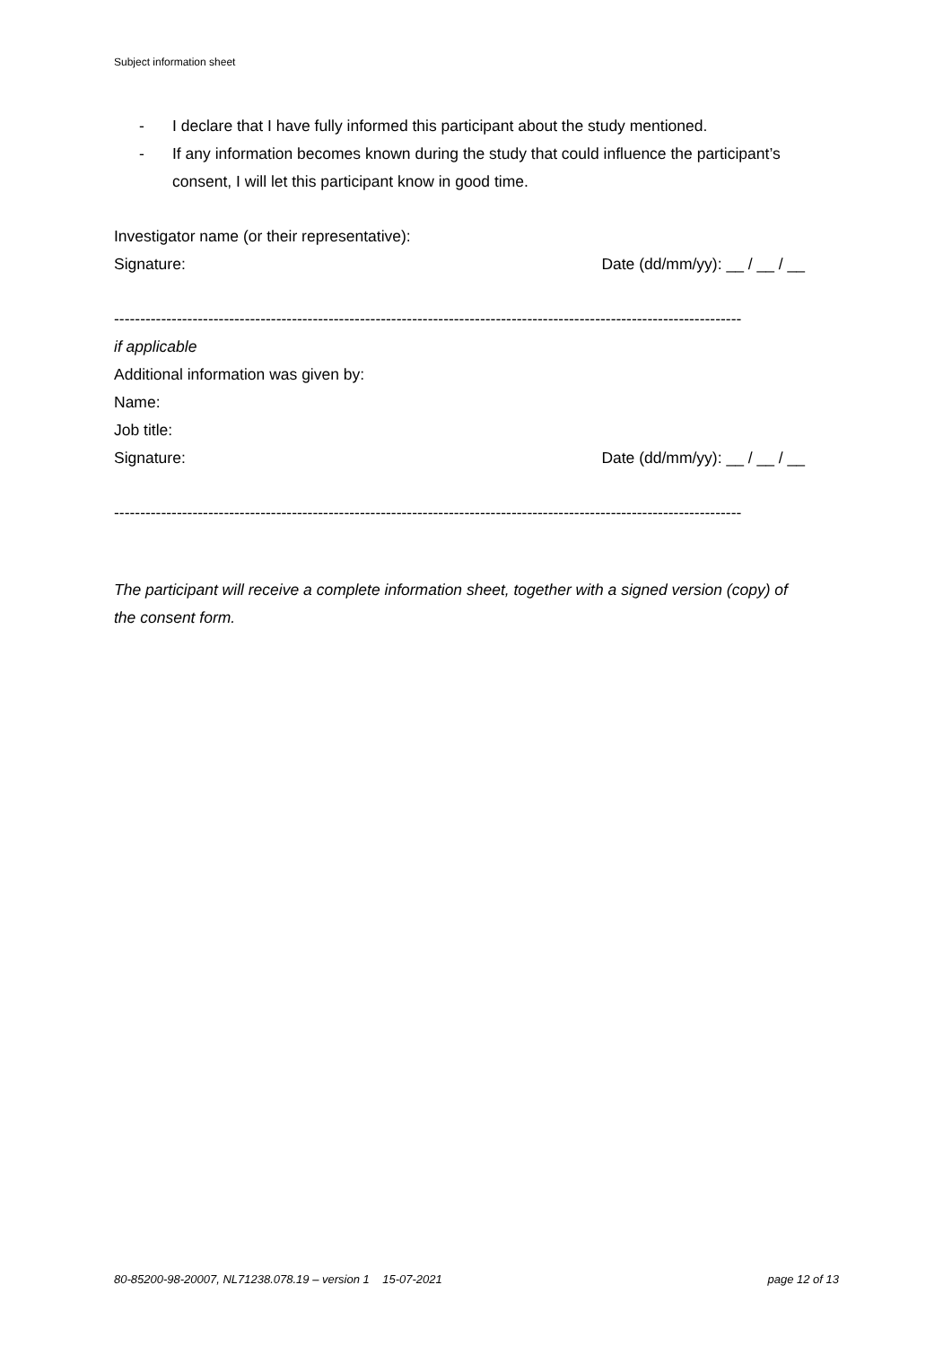Subject information sheet
- I declare that I have fully informed this participant about the study mentioned.
- If any information becomes known during the study that could influence the participant’s consent, I will let this participant know in good time.
Investigator name (or their representative):
Signature: Date (dd/mm/yy): __ / __ / __
------------------------------------------------------------------------------------------------------------------------
if applicable
Additional information was given by:
Name:
Job title:
Signature: Date (dd/mm/yy): __ / __ / __
------------------------------------------------------------------------------------------------------------------------
The participant will receive a complete information sheet, together with a signed version (copy) of the consent form.
80-85200-98-20007, NL71238.078.19 – version 1 15-07-2021 page 12 of 13